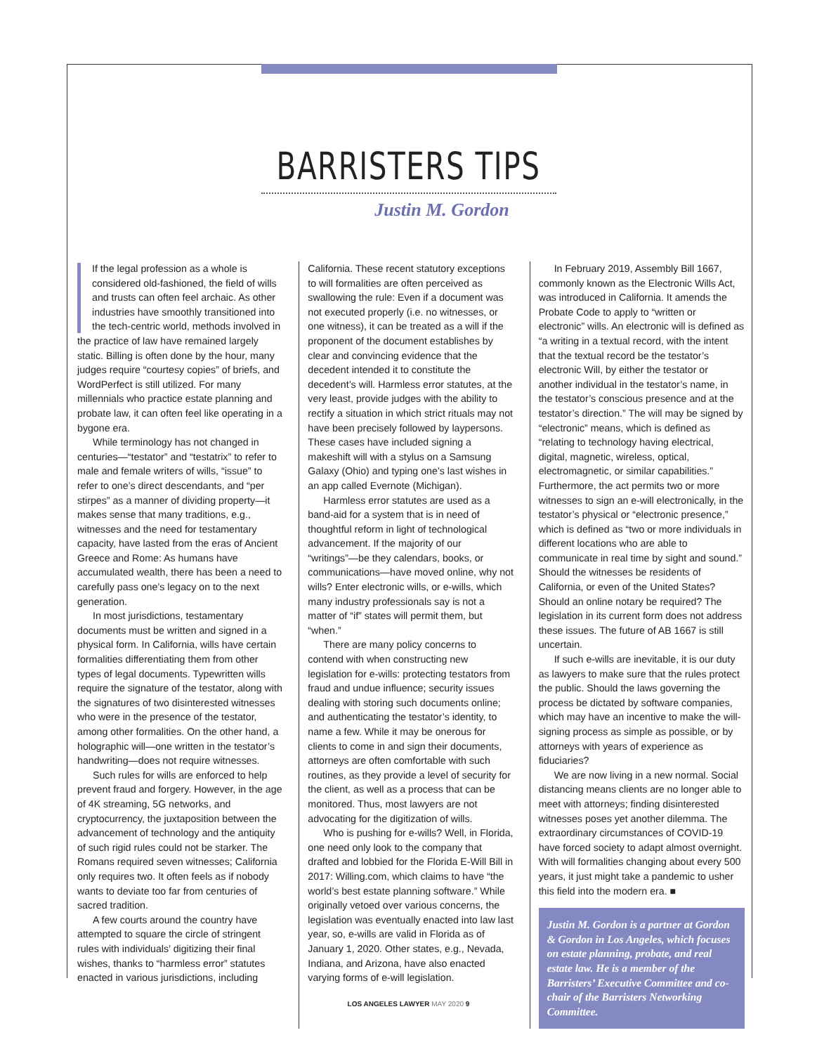BARRISTERS TIPS
Justin M. Gordon
If the legal profession as a whole is considered old-fashioned, the field of wills and trusts can often feel archaic. As other industries have smoothly transitioned into the tech-centric world, methods involved in the practice of law have remained largely static. Billing is often done by the hour, many judges require “courtesy copies” of briefs, and WordPerfect is still utilized. For many millennials who practice estate planning and probate law, it can often feel like operating in a bygone era.
While terminology has not changed in centuries—“testator” and “testatrix” to refer to male and female writers of wills, “issue” to refer to one’s direct descendants, and “per stirpes” as a manner of dividing property—it makes sense that many traditions, e.g., witnesses and the need for testamentary capacity, have lasted from the eras of Ancient Greece and Rome: As humans have accumulated wealth, there has been a need to carefully pass one’s legacy on to the next generation.
In most jurisdictions, testamentary documents must be written and signed in a physical form. In California, wills have certain formalities differentiating them from other types of legal documents. Typewritten wills require the signature of the testator, along with the signatures of two disinterested witnesses who were in the presence of the testator, among other formalities. On the other hand, a holographic will—one written in the testator’s handwriting—does not require witnesses.
Such rules for wills are enforced to help prevent fraud and forgery. However, in the age of 4K streaming, 5G networks, and cryptocurrency, the juxtaposition between the advancement of technology and the antiquity of such rigid rules could not be starker. The Romans required seven witnesses; California only requires two. It often feels as if nobody wants to deviate too far from centuries of sacred tradition.
A few courts around the country have attempted to square the circle of stringent rules with individuals’ digitizing their final wishes, thanks to “harmless error” statutes enacted in various jurisdictions, including
California. These recent statutory exceptions to will formalities are often perceived as swallowing the rule: Even if a document was not executed properly (i.e. no witnesses, or one witness), it can be treated as a will if the proponent of the document establishes by clear and convincing evidence that the decedent intended it to constitute the decedent’s will. Harmless error statutes, at the very least, provide judges with the ability to rectify a situation in which strict rituals may not have been precisely followed by laypersons. These cases have included signing a makeshift will with a stylus on a Samsung Galaxy (Ohio) and typing one’s last wishes in an app called Evernote (Michigan).
Harmless error statutes are used as a band-aid for a system that is in need of thoughtful reform in light of technological advancement. If the majority of our “writings”—be they calendars, books, or communications—have moved online, why not wills? Enter electronic wills, or e-wills, which many industry professionals say is not a matter of “if” states will permit them, but “when.”
There are many policy concerns to contend with when constructing new legislation for e-wills: protecting testators from fraud and undue influence; security issues dealing with storing such documents online; and authenticating the testator’s identity, to name a few. While it may be onerous for clients to come in and sign their documents, attorneys are often comfortable with such routines, as they provide a level of security for the client, as well as a process that can be monitored. Thus, most lawyers are not advocating for the digitization of wills.
Who is pushing for e-wills? Well, in Florida, one need only look to the company that drafted and lobbied for the Florida E-Will Bill in 2017: Willing.com, which claims to have “the world’s best estate planning software.” While originally vetoed over various concerns, the legislation was eventually enacted into law last year, so, e-wills are valid in Florida as of January 1, 2020. Other states, e.g., Nevada, Indiana, and Arizona, have also enacted varying forms of e-will legislation.
In February 2019, Assembly Bill 1667, commonly known as the Electronic Wills Act, was introduced in California. It amends the Probate Code to apply to “written or electronic” wills. An electronic will is defined as “a writing in a textual record, with the intent that the textual record be the testator’s electronic Will, by either the testator or another individual in the testator’s name, in the testator’s conscious presence and at the testator’s direction.” The will may be signed by “electronic” means, which is defined as “relating to technology having electrical, digital, magnetic, wireless, optical, electromagnetic, or similar capabilities.” Furthermore, the act permits two or more witnesses to sign an e-will electronically, in the testator’s physical or “electronic presence,” which is defined as “two or more individuals in different locations who are able to communicate in real time by sight and sound.” Should the witnesses be residents of California, or even of the United States? Should an online notary be required? The legislation in its current form does not address these issues. The future of AB 1667 is still uncertain.
If such e-wills are inevitable, it is our duty as lawyers to make sure that the rules protect the public. Should the laws governing the process be dictated by software companies, which may have an incentive to make the will-signing process as simple as possible, or by attorneys with years of experience as fiduciaries?
We are now living in a new normal. Social distancing means clients are no longer able to meet with attorneys; finding disinterested witnesses poses yet another dilemma. The extraordinary circumstances of COVID-19 have forced society to adapt almost overnight. With will formalities changing about every 500 years, it just might take a pandemic to usher this field into the modern era. ■
Justin M. Gordon is a partner at Gordon & Gordon in Los Angeles, which focuses on estate planning, probate, and real estate law. He is a member of the Barristers’ Executive Committee and co-chair of the Barristers Networking Committee.
LOS ANGELES LAWYER MAY 2020 9